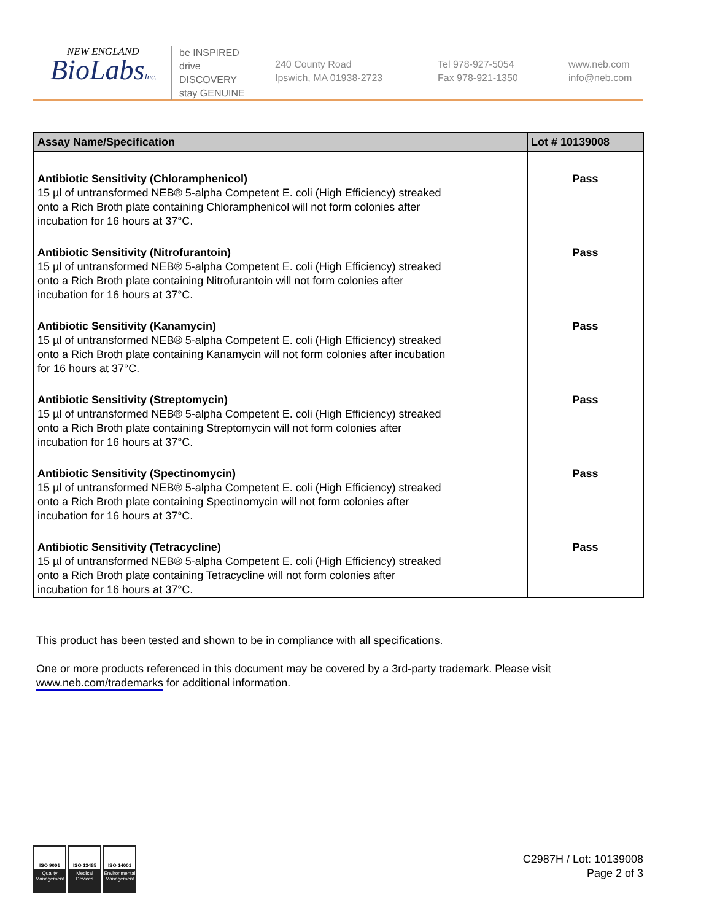NEW ENGLAND
BioLabsInc.
be INSPIRED
drive DISCOVERY
stay GENUINE
240 County Road
Ipswich, MA 01938-2723
Tel 978-927-5054
Fax 978-921-1350
www.neb.com
info@neb.com
| Assay Name/Specification | Lot # 10139008 |
| --- | --- |
| Antibiotic Sensitivity (Chloramphenicol) 15 µl of untransformed NEB® 5-alpha Competent E. coli (High Efficiency) streaked onto a Rich Broth plate containing Chloramphenicol will not form colonies after incubation for 16 hours at 37°C. | Pass |
| Antibiotic Sensitivity (Nitrofurantoin) 15 µl of untransformed NEB® 5-alpha Competent E. coli (High Efficiency) streaked onto a Rich Broth plate containing Nitrofurantoin will not form colonies after incubation for 16 hours at 37°C. | Pass |
| Antibiotic Sensitivity (Kanamycin) 15 µl of untransformed NEB® 5-alpha Competent E. coli (High Efficiency) streaked onto a Rich Broth plate containing Kanamycin will not form colonies after incubation for 16 hours at 37°C. | Pass |
| Antibiotic Sensitivity (Streptomycin) 15 µl of untransformed NEB® 5-alpha Competent E. coli (High Efficiency) streaked onto a Rich Broth plate containing Streptomycin will not form colonies after incubation for 16 hours at 37°C. | Pass |
| Antibiotic Sensitivity (Spectinomycin) 15 µl of untransformed NEB® 5-alpha Competent E. coli (High Efficiency) streaked onto a Rich Broth plate containing Spectinomycin will not form colonies after incubation for 16 hours at 37°C. | Pass |
| Antibiotic Sensitivity (Tetracycline) 15 µl of untransformed NEB® 5-alpha Competent E. coli (High Efficiency) streaked onto a Rich Broth plate containing Tetracycline will not form colonies after incubation for 16 hours at 37°C. | Pass |
This product has been tested and shown to be in compliance with all specifications.
One or more products referenced in this document may be covered by a 3rd-party trademark. Please visit
www.neb.com/trademarks for additional information.
ISO 9001
Quality Management
ISO 13485
Medical Devices
ISO 14001
Environmental Management
C2987H / Lot: 10139008
Page 2 of 3